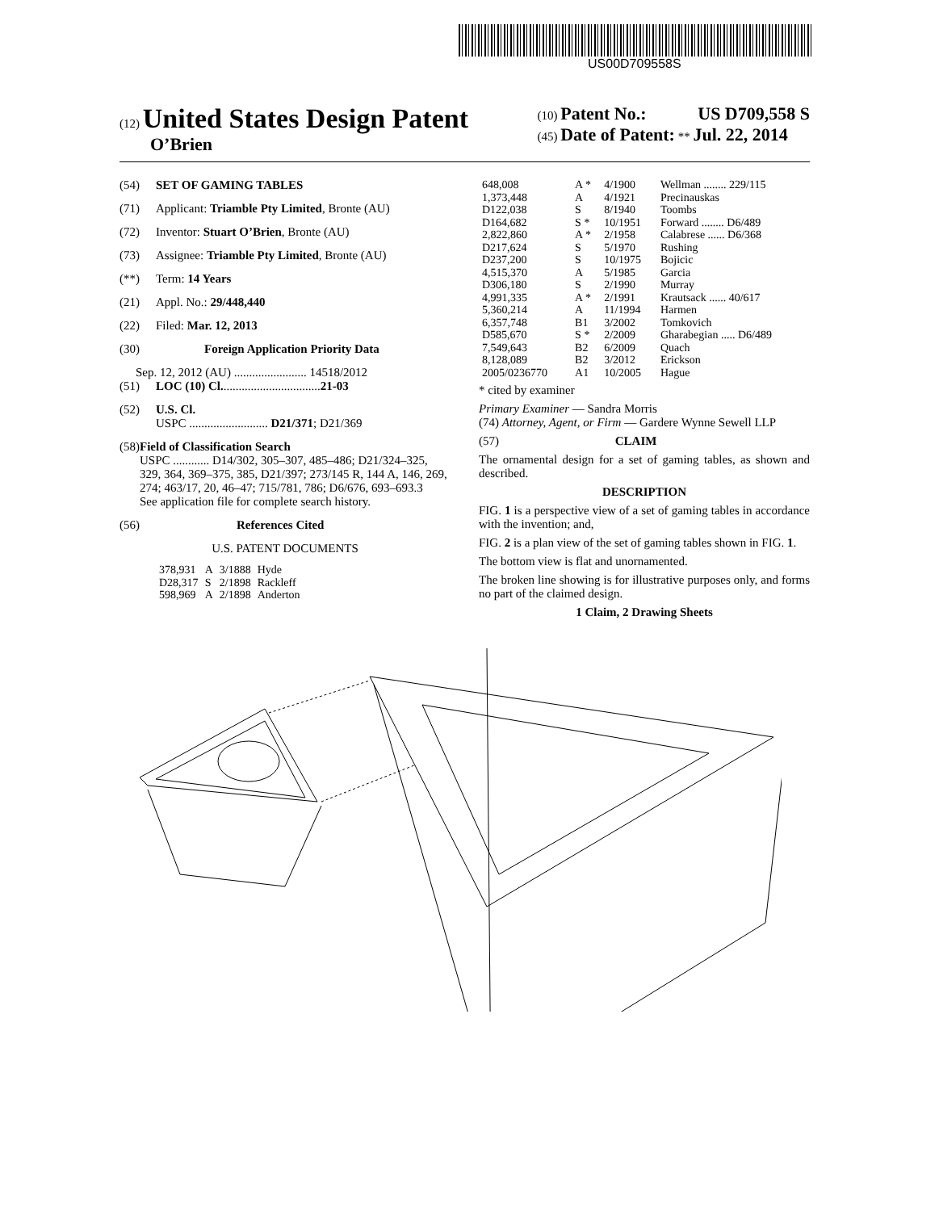US00D709558S
(12) United States Design Patent
O’Brien
(10) Patent No.: US D709,558 S
(45) Date of Patent: ** Jul. 22, 2014
(54) SET OF GAMING TABLES
(71) Applicant: Triamble Pty Limited, Bronte (AU)
(72) Inventor: Stuart O’Brien, Bronte (AU)
(73) Assignee: Triamble Pty Limited, Bronte (AU)
(**) Term: 14 Years
(21) Appl. No.: 29/448,440
(22) Filed: Mar. 12, 2013
(30) Foreign Application Priority Data
Sep. 12, 2012 (AU) ........................ 14518/2012
(51) LOC (10) Cl. ................................ 21-03
(52) U.S. Cl.
USPC .......................... D21/371; D21/369
(58) Field of Classification Search
USPC ............ D14/302, 305–307, 485–486; D21/324–325, 329, 364, 369–375, 385, D21/397; 273/145 R, 144 A, 146, 269, 274; 463/17, 20, 46–47; 715/781, 786; D6/676, 693–693.3
See application file for complete search history.
(56) References Cited
U.S. PATENT DOCUMENTS
| 378,931 | A | 3/1888 | Hyde |
| D28,317 | S | 2/1898 | Rackleff |
| 598,969 | A | 2/1898 | Anderton |
| 648,008 | A * | 4/1900 | Wellman ........ 229/115 |
| 1,373,448 | A | 4/1921 | Precinauskas |
| D122,038 | S | 8/1940 | Toombs |
| D164,682 | S * | 10/1951 | Forward ........ D6/489 |
| 2,822,860 | A * | 2/1958 | Calabrese ...... D6/368 |
| D217,624 | S | 5/1970 | Rushing |
| D237,200 | S | 10/1975 | Bojicic |
| 4,515,370 | A | 5/1985 | Garcia |
| D306,180 | S | 2/1990 | Murray |
| 4,991,335 | A * | 2/1991 | Krautsack ...... 40/617 |
| 5,360,214 | A | 11/1994 | Harmen |
| 6,357,748 | B1 | 3/2002 | Tomkovich |
| D585,670 | S * | 2/2009 | Gharabegian ..... D6/489 |
| 7,549,643 | B2 | 6/2009 | Quach |
| 8,128,089 | B2 | 3/2012 | Erickson |
| 2005/0236770 | A1 | 10/2005 | Hague |
* cited by examiner
Primary Examiner — Sandra Morris
(74) Attorney, Agent, or Firm — Gardere Wynne Sewell LLP
(57) CLAIM
The ornamental design for a set of gaming tables, as shown and described.
DESCRIPTION
FIG. 1 is a perspective view of a set of gaming tables in accordance with the invention; and,
FIG. 2 is a plan view of the set of gaming tables shown in FIG. 1.
The bottom view is flat and unornamented.
The broken line showing is for illustrative purposes only, and forms no part of the claimed design.
1 Claim, 2 Drawing Sheets